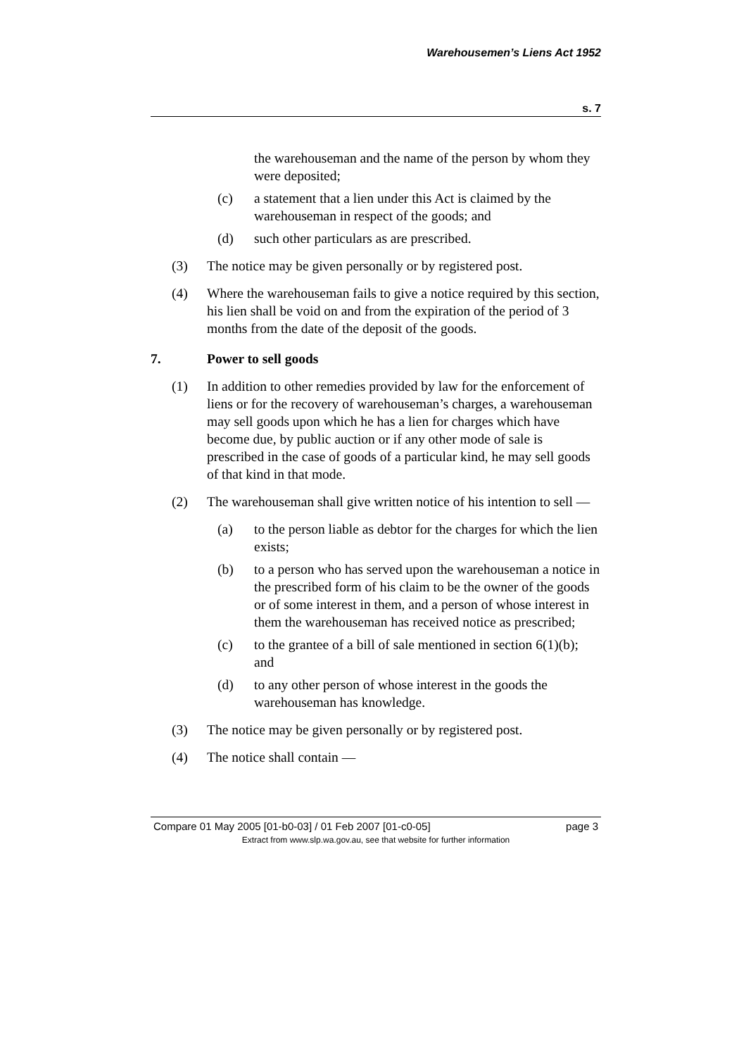Warehousemen’s Liens Act 1952
s. 7
the warehouseman and the name of the person by whom they were deposited;
(c) a statement that a lien under this Act is claimed by the warehouseman in respect of the goods; and
(d) such other particulars as are prescribed.
(3) The notice may be given personally or by registered post.
(4) Where the warehouseman fails to give a notice required by this section, his lien shall be void on and from the expiration of the period of 3 months from the date of the deposit of the goods.
7. Power to sell goods
(1) In addition to other remedies provided by law for the enforcement of liens or for the recovery of warehouseman’s charges, a warehouseman may sell goods upon which he has a lien for charges which have become due, by public auction or if any other mode of sale is prescribed in the case of goods of a particular kind, he may sell goods of that kind in that mode.
(2) The warehouseman shall give written notice of his intention to sell —
(a) to the person liable as debtor for the charges for which the lien exists;
(b) to a person who has served upon the warehouseman a notice in the prescribed form of his claim to be the owner of the goods or of some interest in them, and a person of whose interest in them the warehouseman has received notice as prescribed;
(c) to the grantee of a bill of sale mentioned in section 6(1)(b); and
(d) to any other person of whose interest in the goods the warehouseman has knowledge.
(3) The notice may be given personally or by registered post.
(4) The notice shall contain —
Compare 01 May 2005 [01-b0-03] / 01 Feb 2007 [01-c0-05] page 3
Extract from www.slp.wa.gov.au, see that website for further information